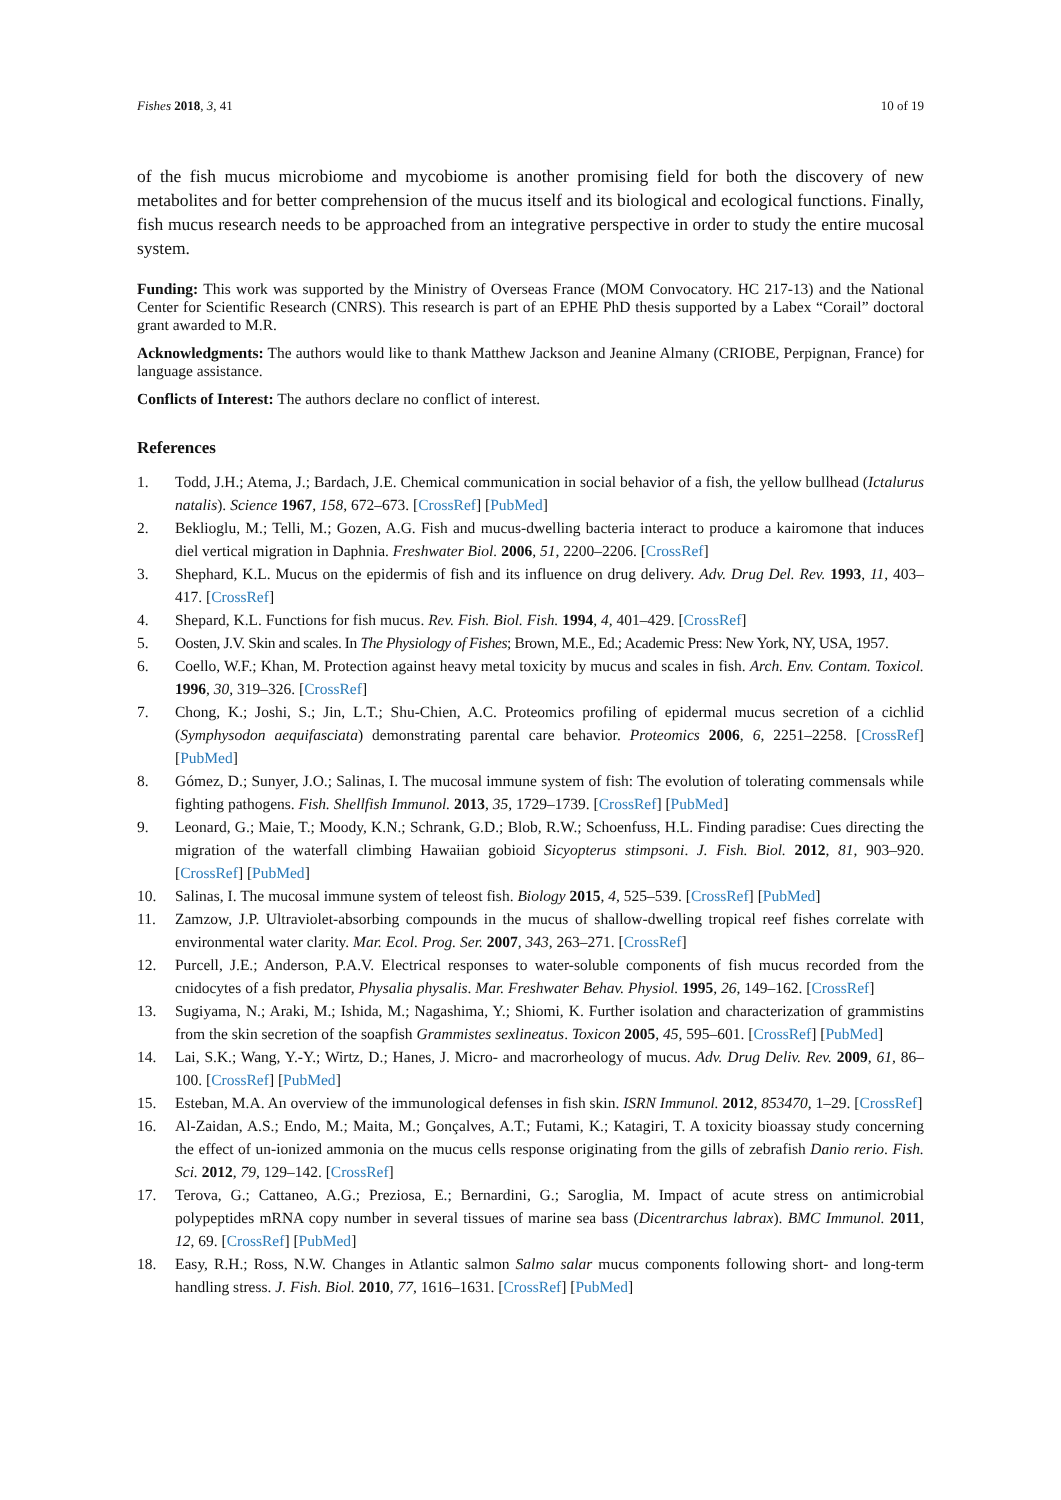Fishes 2018, 3, 41 10 of 19
of the fish mucus microbiome and mycobiome is another promising field for both the discovery of new metabolites and for better comprehension of the mucus itself and its biological and ecological functions. Finally, fish mucus research needs to be approached from an integrative perspective in order to study the entire mucosal system.
Funding: This work was supported by the Ministry of Overseas France (MOM Convocatory. HC 217-13) and the National Center for Scientific Research (CNRS). This research is part of an EPHE PhD thesis supported by a Labex “Corail” doctoral grant awarded to M.R.
Acknowledgments: The authors would like to thank Matthew Jackson and Jeanine Almany (CRIOBE, Perpignan, France) for language assistance.
Conflicts of Interest: The authors declare no conflict of interest.
References
1. Todd, J.H.; Atema, J.; Bardach, J.E. Chemical communication in social behavior of a fish, the yellow bullhead (Ictalurus natalis). Science 1967, 158, 672–673. [CrossRef] [PubMed]
2. Beklioglu, M.; Telli, M.; Gozen, A.G. Fish and mucus-dwelling bacteria interact to produce a kairomone that induces diel vertical migration in Daphnia. Freshwater Biol. 2006, 51, 2200–2206. [CrossRef]
3. Shephard, K.L. Mucus on the epidermis of fish and its influence on drug delivery. Adv. Drug Del. Rev. 1993, 11, 403–417. [CrossRef]
4. Shepard, K.L. Functions for fish mucus. Rev. Fish. Biol. Fish. 1994, 4, 401–429. [CrossRef]
5. Oosten, J.V. Skin and scales. In The Physiology of Fishes; Brown, M.E., Ed.; Academic Press: New York, NY, USA, 1957.
6. Coello, W.F.; Khan, M. Protection against heavy metal toxicity by mucus and scales in fish. Arch. Env. Contam. Toxicol. 1996, 30, 319–326. [CrossRef]
7. Chong, K.; Joshi, S.; Jin, L.T.; Shu-Chien, A.C. Proteomics profiling of epidermal mucus secretion of a cichlid (Symphysodon aequifasciata) demonstrating parental care behavior. Proteomics 2006, 6, 2251–2258. [CrossRef] [PubMed]
8. Gómez, D.; Sunyer, J.O.; Salinas, I. The mucosal immune system of fish: The evolution of tolerating commensals while fighting pathogens. Fish. Shellfish Immunol. 2013, 35, 1729–1739. [CrossRef] [PubMed]
9. Leonard, G.; Maie, T.; Moody, K.N.; Schrank, G.D.; Blob, R.W.; Schoenfuss, H.L. Finding paradise: Cues directing the migration of the waterfall climbing Hawaiian gobioid Sicyopterus stimpsoni. J. Fish. Biol. 2012, 81, 903–920. [CrossRef] [PubMed]
10. Salinas, I. The mucosal immune system of teleost fish. Biology 2015, 4, 525–539. [CrossRef] [PubMed]
11. Zamzow, J.P. Ultraviolet-absorbing compounds in the mucus of shallow-dwelling tropical reef fishes correlate with environmental water clarity. Mar. Ecol. Prog. Ser. 2007, 343, 263–271. [CrossRef]
12. Purcell, J.E.; Anderson, P.A.V. Electrical responses to water-soluble components of fish mucus recorded from the cnidocytes of a fish predator, Physalia physalis. Mar. Freshwater Behav. Physiol. 1995, 26, 149–162. [CrossRef]
13. Sugiyama, N.; Araki, M.; Ishida, M.; Nagashima, Y.; Shiomi, K. Further isolation and characterization of grammistins from the skin secretion of the soapfish Grammistes sexlineatus. Toxicon 2005, 45, 595–601. [CrossRef] [PubMed]
14. Lai, S.K.; Wang, Y.-Y.; Wirtz, D.; Hanes, J. Micro- and macrorheology of mucus. Adv. Drug Deliv. Rev. 2009, 61, 86–100. [CrossRef] [PubMed]
15. Esteban, M.A. An overview of the immunological defenses in fish skin. ISRN Immunol. 2012, 853470, 1–29. [CrossRef]
16. Al-Zaidan, A.S.; Endo, M.; Maita, M.; Gonçalves, A.T.; Futami, K.; Katagiri, T. A toxicity bioassay study concerning the effect of un-ionized ammonia on the mucus cells response originating from the gills of zebrafish Danio rerio. Fish. Sci. 2012, 79, 129–142. [CrossRef]
17. Terova, G.; Cattaneo, A.G.; Preziosa, E.; Bernardini, G.; Saroglia, M. Impact of acute stress on antimicrobial polypeptides mRNA copy number in several tissues of marine sea bass (Dicentrarchus labrax). BMC Immunol. 2011, 12, 69. [CrossRef] [PubMed]
18. Easy, R.H.; Ross, N.W. Changes in Atlantic salmon Salmo salar mucus components following short- and long-term handling stress. J. Fish. Biol. 2010, 77, 1616–1631. [CrossRef] [PubMed]